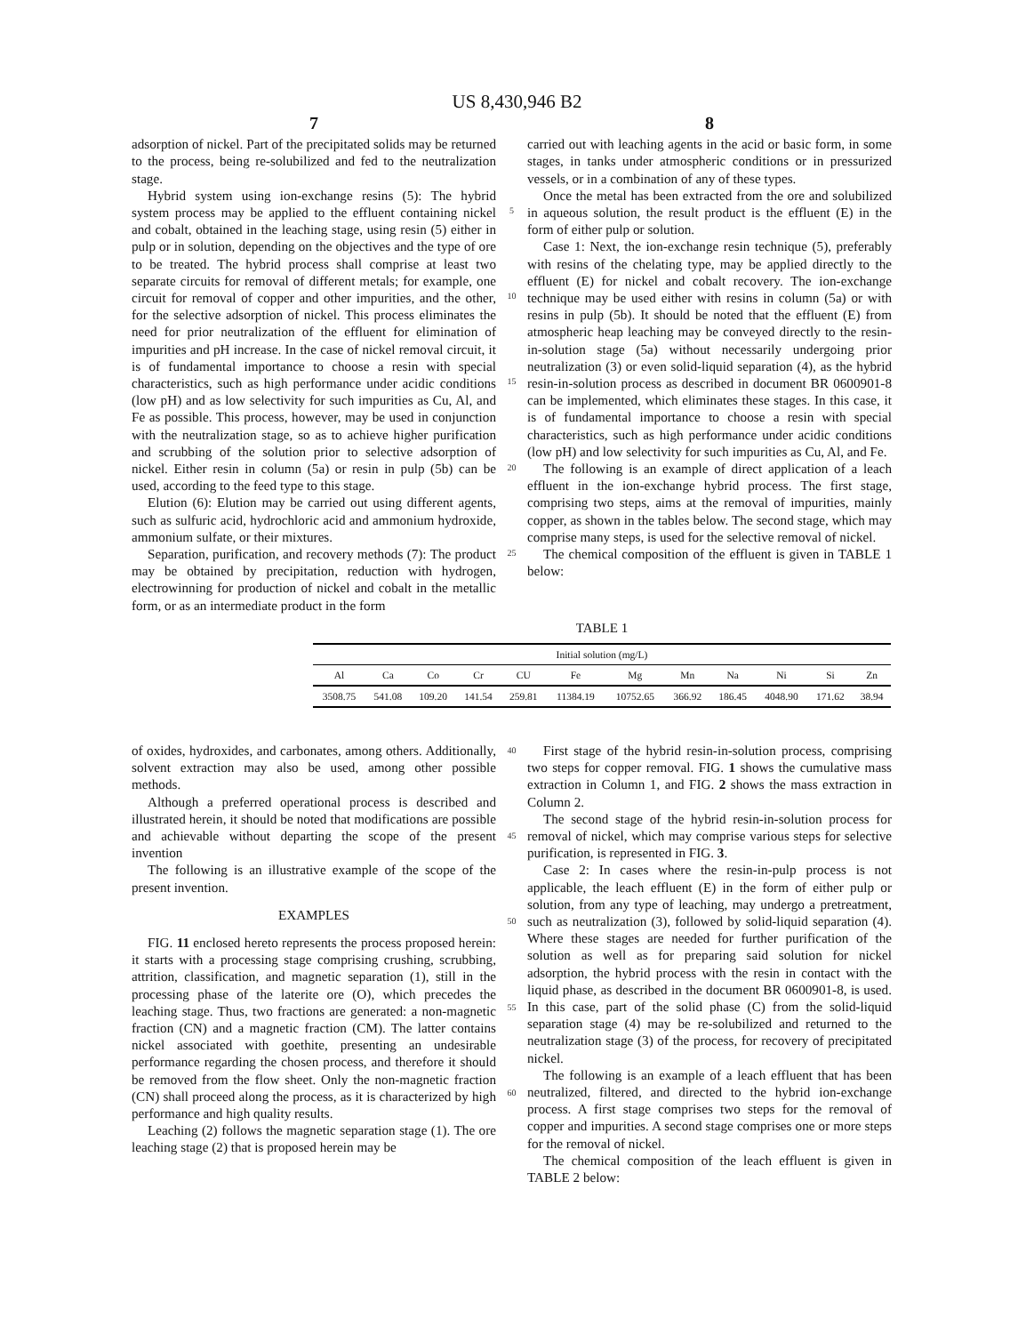US 8,430,946 B2
7
adsorption of nickel. Part of the precipitated solids may be returned to the process, being re-solubilized and fed to the neutralization stage.
Hybrid system using ion-exchange resins (5): The hybrid system process may be applied to the effluent containing nickel and cobalt, obtained in the leaching stage, using resin (5) either in pulp or in solution, depending on the objectives and the type of ore to be treated. The hybrid process shall comprise at least two separate circuits for removal of different metals; for example, one circuit for removal of copper and other impurities, and the other, for the selective adsorption of nickel. This process eliminates the need for prior neutralization of the effluent for elimination of impurities and pH increase. In the case of nickel removal circuit, it is of fundamental importance to choose a resin with special characteristics, such as high performance under acidic conditions (low pH) and as low selectivity for such impurities as Cu, Al, and Fe as possible. This process, however, may be used in conjunction with the neutralization stage, so as to achieve higher purification and scrubbing of the solution prior to selective adsorption of nickel. Either resin in column (5a) or resin in pulp (5b) can be used, according to the feed type to this stage.
Elution (6): Elution may be carried out using different agents, such as sulfuric acid, hydrochloric acid and ammonium hydroxide, ammonium sulfate, or their mixtures.
Separation, purification, and recovery methods (7): The product may be obtained by precipitation, reduction with hydrogen, electrowinning for production of nickel and cobalt in the metallic form, or as an intermediate product in the form
5
10
15
20
25
8
carried out with leaching agents in the acid or basic form, in some stages, in tanks under atmospheric conditions or in pressurized vessels, or in a combination of any of these types.
Once the metal has been extracted from the ore and solubilized in aqueous solution, the result product is the effluent (E) in the form of either pulp or solution.
Case 1: Next, the ion-exchange resin technique (5), preferably with resins of the chelating type, may be applied directly to the effluent (E) for nickel and cobalt recovery. The ion-exchange technique may be used either with resins in column (5a) or with resins in pulp (5b). It should be noted that the effluent (E) from atmospheric heap leaching may be conveyed directly to the resin-in-solution stage (5a) without necessarily undergoing prior neutralization (3) or even solid-liquid separation (4), as the hybrid resin-in-solution process as described in document BR 0600901-8 can be implemented, which eliminates these stages. In this case, it is of fundamental importance to choose a resin with special characteristics, such as high performance under acidic conditions (low pH) and low selectivity for such impurities as Cu, Al, and Fe.
The following is an example of direct application of a leach effluent in the ion-exchange hybrid process. The first stage, comprising two steps, aims at the removal of impurities, mainly copper, as shown in the tables below. The second stage, which may comprise many steps, is used for the selective removal of nickel.
The chemical composition of the effluent is given in TABLE 1 below:
TABLE 1
| Initial solution (mg/L) | | | | | | | | | | | |
| --- | --- | --- | --- | --- | --- | --- | --- | --- | --- | --- | --- |
| Al | Ca | Co | Cr | CU | Fe | Mg | Mn | Na | Ni | Si | Zn |
| 3508.75 | 541.08 | 109.20 | 141.54 | 259.81 | 11384.19 | 10752.65 | 366.92 | 186.45 | 4048.90 | 171.62 | 38.94 |
of oxides, hydroxides, and carbonates, among others. Additionally, solvent extraction may also be used, among other possible methods.
Although a preferred operational process is described and illustrated herein, it should be noted that modifications are possible and achievable without departing the scope of the present invention
The following is an illustrative example of the scope of the present invention.
EXAMPLES
FIG. 11 enclosed hereto represents the process proposed herein: it starts with a processing stage comprising crushing, scrubbing, attrition, classification, and magnetic separation (1), still in the processing phase of the laterite ore (O), which precedes the leaching stage. Thus, two fractions are generated: a non-magnetic fraction (CN) and a magnetic fraction (CM). The latter contains nickel associated with goethite, presenting an undesirable performance regarding the chosen process, and therefore it should be removed from the flow sheet. Only the non-magnetic fraction (CN) shall proceed along the process, as it is characterized by high performance and high quality results.
Leaching (2) follows the magnetic separation stage (1). The ore leaching stage (2) that is proposed herein may be
40
45
50
55
60
First stage of the hybrid resin-in-solution process, comprising two steps for copper removal. FIG. 1 shows the cumulative mass extraction in Column 1, and FIG. 2 shows the mass extraction in Column 2.
The second stage of the hybrid resin-in-solution process for removal of nickel, which may comprise various steps for selective purification, is represented in FIG. 3.
Case 2: In cases where the resin-in-pulp process is not applicable, the leach effluent (E) in the form of either pulp or solution, from any type of leaching, may undergo a pretreatment, such as neutralization (3), followed by solid-liquid separation (4). Where these stages are needed for further purification of the solution as well as for preparing said solution for nickel adsorption, the hybrid process with the resin in contact with the liquid phase, as described in the document BR 0600901-8, is used. In this case, part of the solid phase (C) from the solid-liquid separation stage (4) may be re-solubilized and returned to the neutralization stage (3) of the process, for recovery of precipitated nickel.
The following is an example of a leach effluent that has been neutralized, filtered, and directed to the hybrid ion-exchange process. A first stage comprises two steps for the removal of copper and impurities. A second stage comprises one or more steps for the removal of nickel.
The chemical composition of the leach effluent is given in TABLE 2 below: